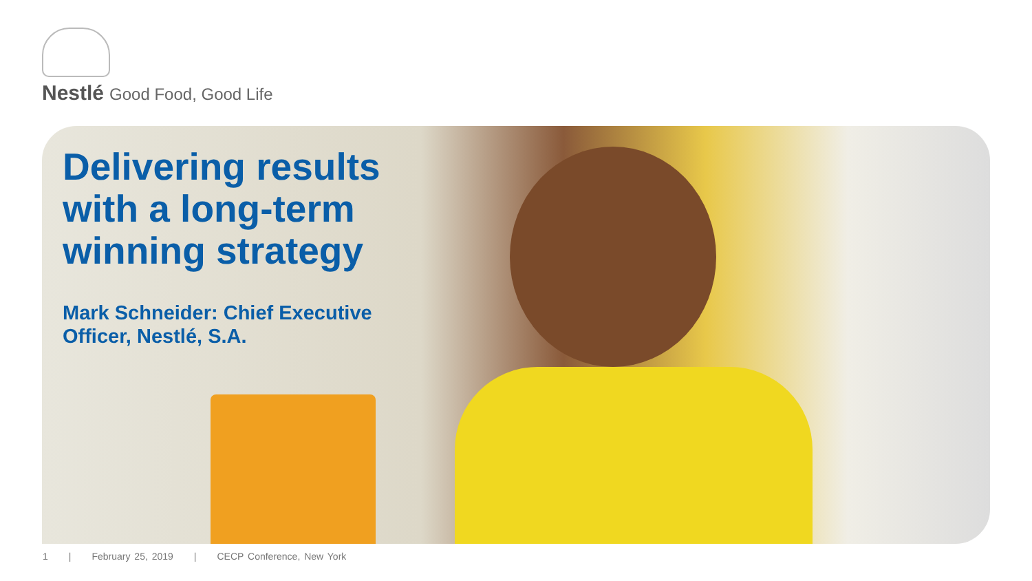Nestlé Good Food, Good Life
Delivering results
with a long-term
winning strategy
Mark Schneider: Chief Executive
Officer, Nestlé, S.A.
1 | February 25, 2019 | CECP Conference, New York